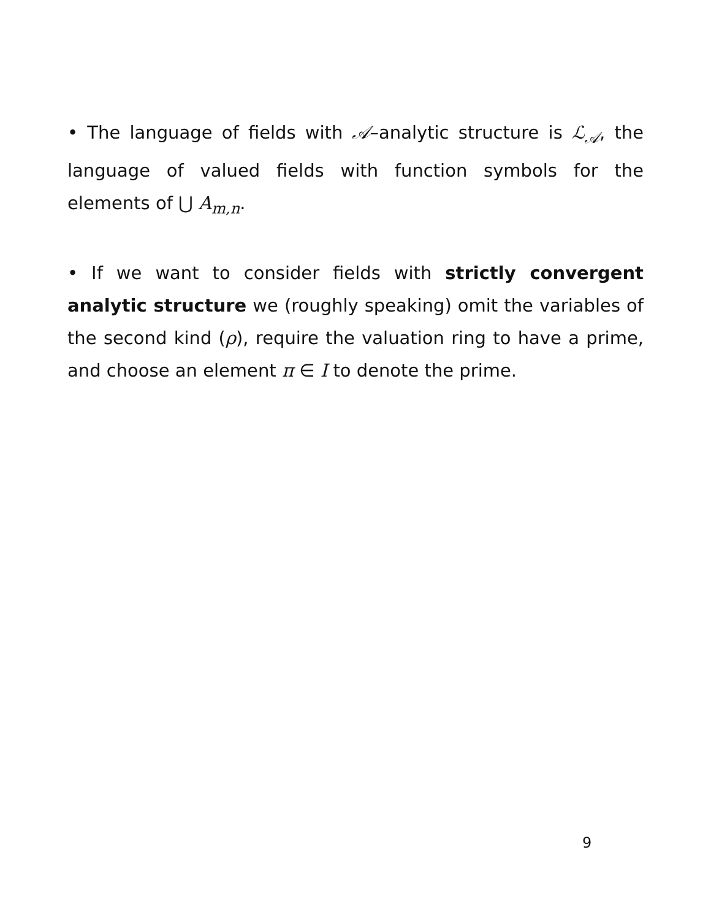• The language of fields with 𝒜–analytic structure is ℒ<sub>𝒜</sub>, the language of valued fields with function symbols for the elements of ⋃ A<sub>m,n</sub>.
• If we want to consider fields with strictly convergent analytic structure we (roughly speaking) omit the variables of the second kind (ρ), require the valuation ring to have a prime, and choose an element π ∈ I to denote the prime.
9